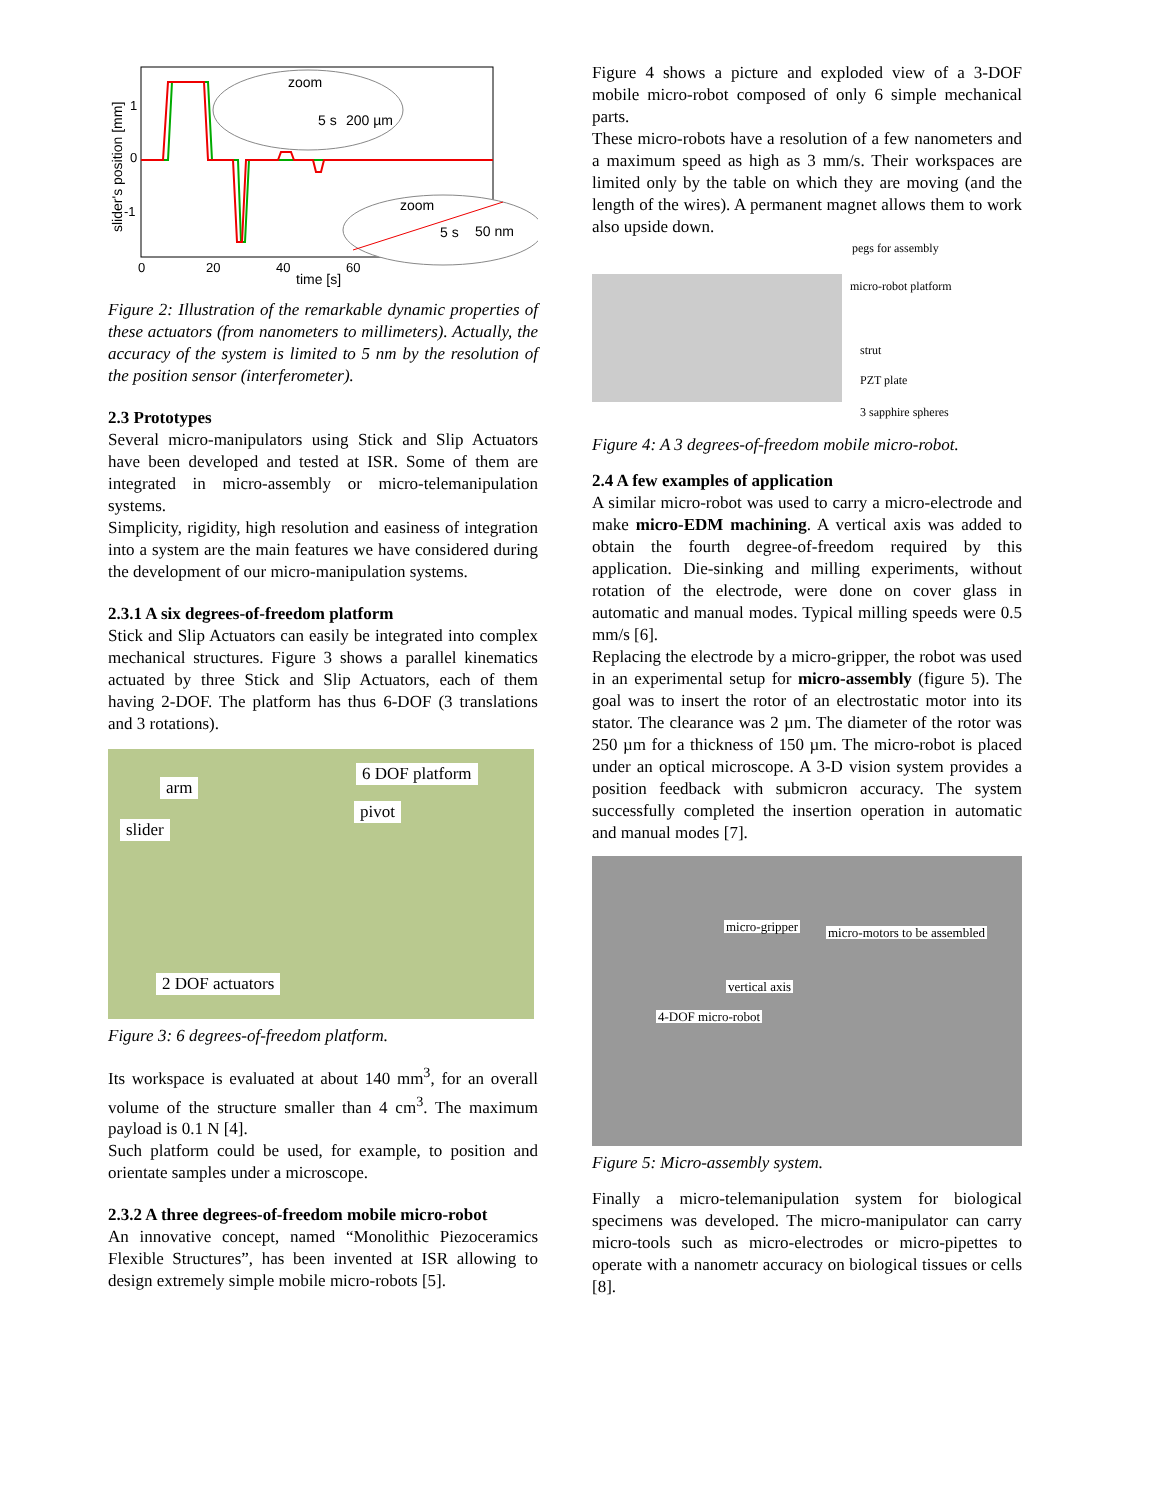slider's position [mm]
1
0
-1
0
20
40
60
time [s]
zoom
5 s
200 µm
zoom
5 s
50 nm
Figure 2: Illustration of the remarkable dynamic properties of these actuators (from nanometers to millimeters). Actually, the accuracy of the system is limited to 5 nm by the resolution of the position sensor (interferometer).
2.3 Prototypes
Several micro-manipulators using Stick and Slip Actuators have been developed and tested at ISR. Some of them are integrated in micro-assembly or micro-telemanipulation systems.
Simplicity, rigidity, high resolution and easiness of integration into a system are the main features we have considered during the development of our micro-manipulation systems.
2.3.1 A six degrees-of-freedom platform
Stick and Slip Actuators can easily be integrated into complex mechanical structures. Figure 3 shows a parallel kinematics actuated by three Stick and Slip Actuators, each of them having 2-DOF. The platform has thus 6-DOF (3 translations and 3 rotations).
arm
6 DOF platform
pivot
slider
2 DOF actuators
Figure 3: 6 degrees-of-freedom platform.
Its workspace is evaluated at about 140 mm<sup>3</sup>, for an overall volume of the structure smaller than 4 cm<sup>3</sup>. The maximum payload is 0.1 N [4].
Such platform could be used, for example, to position and orientate samples under a microscope.
2.3.2 A three degrees-of-freedom mobile micro-robot
An innovative concept, named “Monolithic Piezoceramics Flexible Structures”, has been invented at ISR allowing to design extremely simple mobile micro-robots [5].
Figure 4 shows a picture and exploded view of a 3-DOF mobile micro-robot composed of only 6 simple mechanical parts.
These micro-robots have a resolution of a few nanometers and a maximum speed as high as 3 mm/s. Their workspaces are limited only by the table on which they are moving (and the length of the wires). A permanent magnet allows them to work also upside down.
pegs for assembly
micro-robot platform
strut
PZT plate
3 sapphire spheres
Figure 4: A 3 degrees-of-freedom mobile micro-robot.
2.4 A few examples of application
A similar micro-robot was used to carry a micro-electrode and make micro-EDM machining. A vertical axis was added to obtain the fourth degree-of-freedom required by this application. Die-sinking and milling experiments, without rotation of the electrode, were done on cover glass in automatic and manual modes. Typical milling speeds were 0.5 mm/s [6].
Replacing the electrode by a micro-gripper, the robot was used in an experimental setup for micro-assembly (figure 5). The goal was to insert the rotor of an electrostatic motor into its stator. The clearance was 2 µm. The diameter of the rotor was 250 µm for a thickness of 150 µm. The micro-robot is placed under an optical microscope. A 3-D vision system provides a position feedback with submicron accuracy. The system successfully completed the insertion operation in automatic and manual modes [7].
micro-gripper micro-motors to be assembled
vertical axis
4-DOF micro-robot
Figure 5: Micro-assembly system.
Finally a micro-telemanipulation system for biological specimens was developed. The micro-manipulator can carry micro-tools such as micro-electrodes or micro-pipettes to operate with a nanometr accuracy on biological tissues or cells [8].